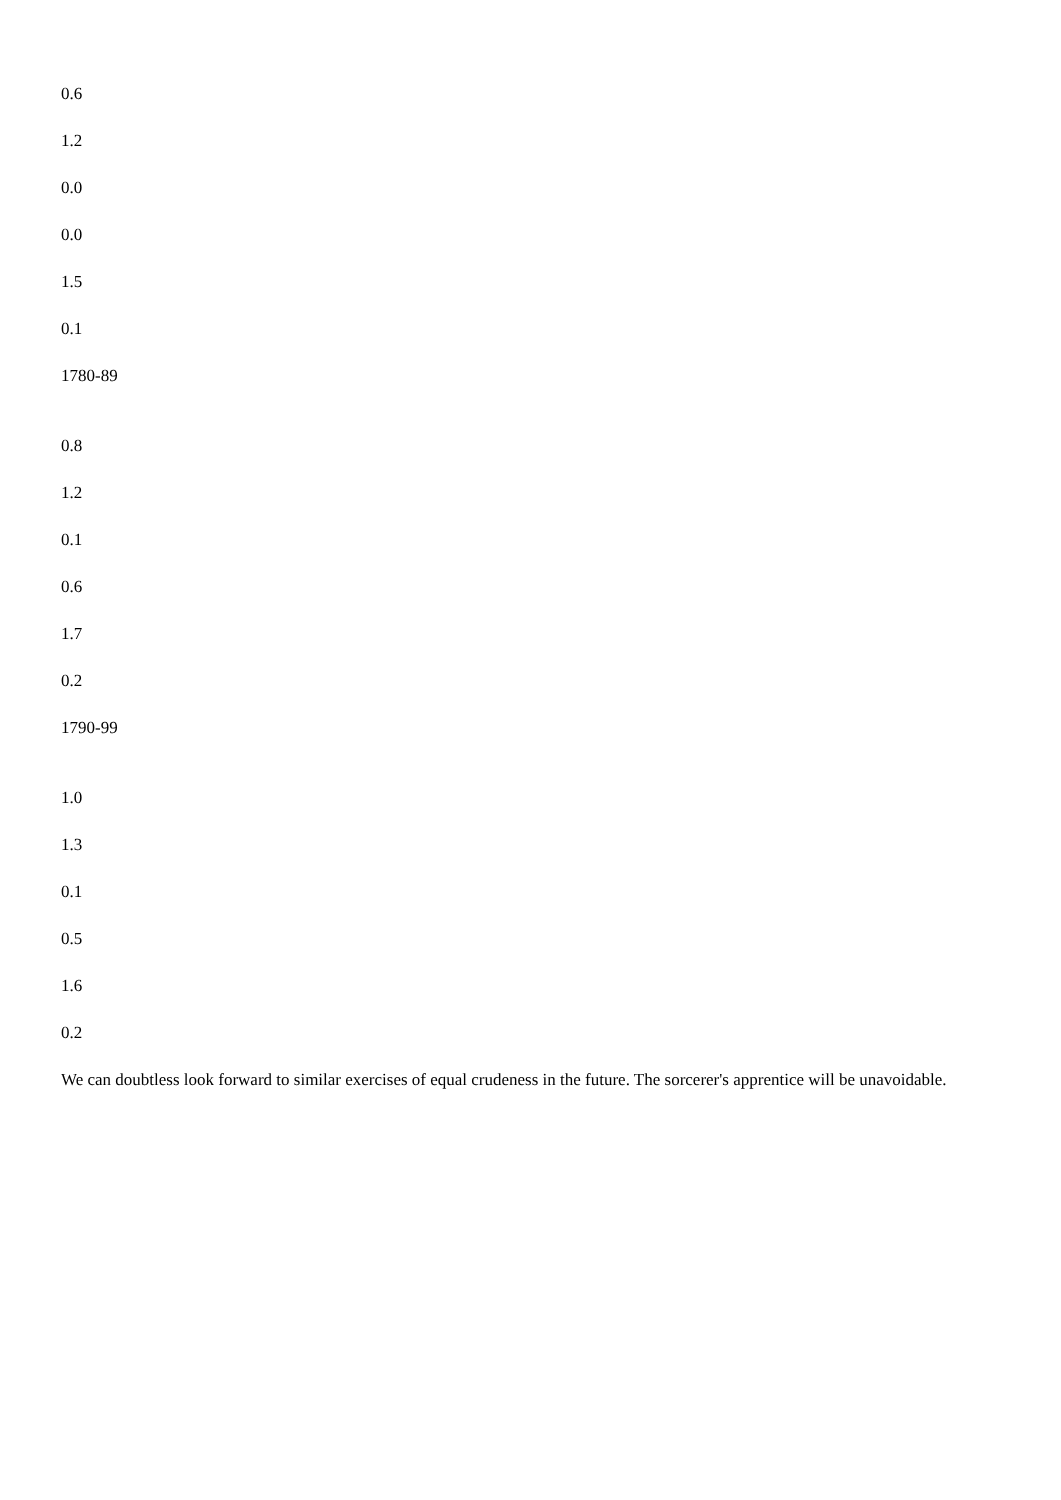0.6
1.2
0.0
0.0
1.5
0.1
1780-89
0.8
1.2
0.1
0.6
1.7
0.2
1790-99
1.0
1.3
0.1
0.5
1.6
0.2
We can doubtless look forward to similar exercises of equal crudeness in the future. The sorcerer's apprentice will be unavoidable.